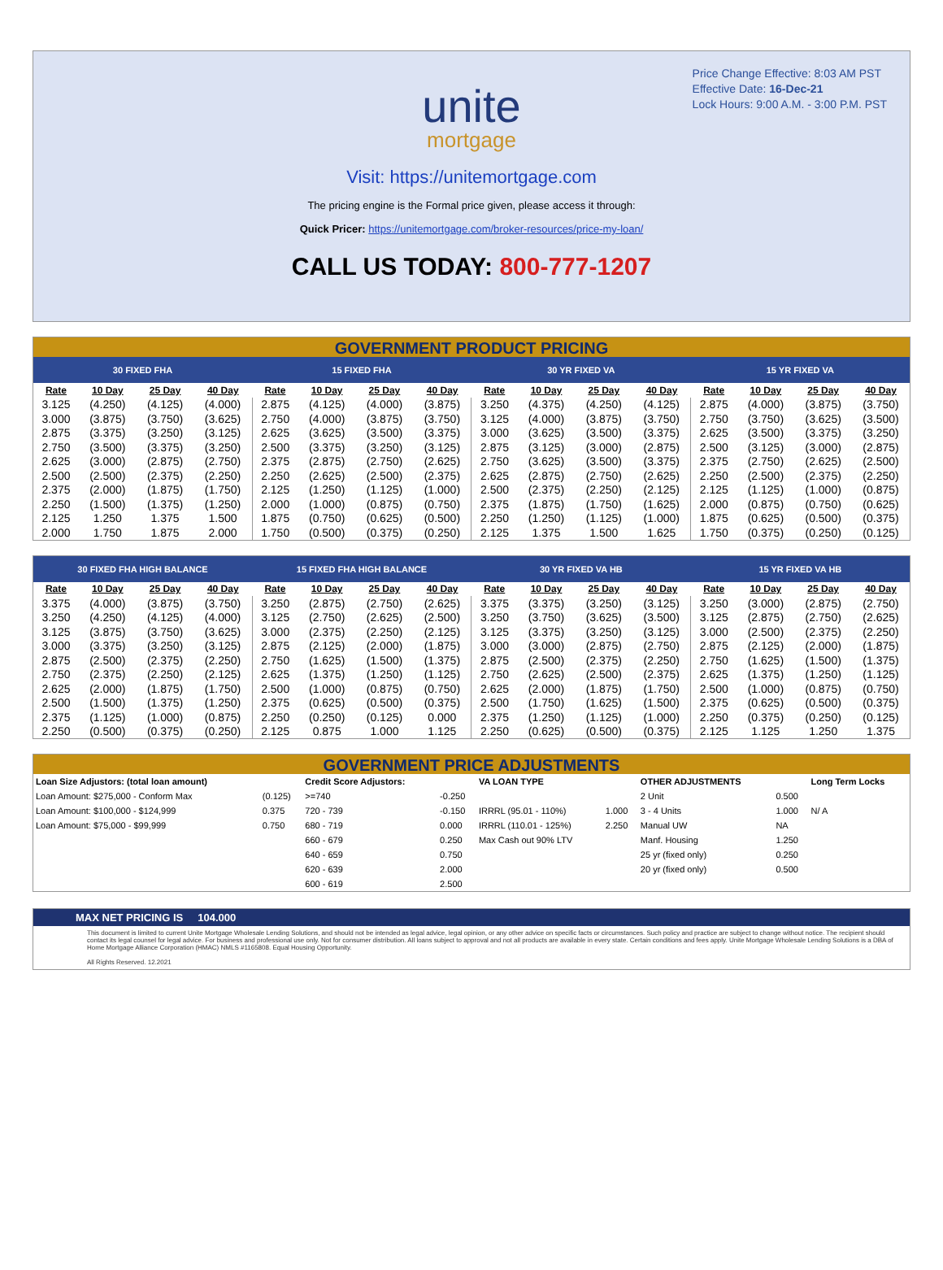Price Change Effective: 8:03 AM PST
Effective Date: 16-Dec-21
Lock Hours: 9:00 A.M. - 3:00 P.M. PST
unite
mortgage
Visit: https://unitemortgage.com
The pricing engine is the Formal price given, please access it through:
Quick Pricer: https://unitemortgage.com/broker-resources/price-my-loan/
CALL US TODAY: 800-777-1207
GOVERNMENT PRODUCT PRICING
| 30 FIXED FHA | | | | 15 FIXED FHA | | | | 30 YR FIXED VA | | | | 15 YR FIXED VA | | | |
| --- | --- | --- | --- | --- | --- | --- | --- | --- | --- | --- | --- | --- | --- | --- | --- |
| Rate | 10 Day | 25 Day | 40 Day | Rate | 10 Day | 25 Day | 40 Day | Rate | 10 Day | 25 Day | 40 Day | Rate | 10 Day | 25 Day | 40 Day |
| 3.125 | (4.250) | (4.125) | (4.000) | 2.875 | (4.125) | (4.000) | (3.875) | 3.250 | (4.375) | (4.250) | (4.125) | 2.875 | (4.000) | (3.875) | (3.750) |
| 3.000 | (3.875) | (3.750) | (3.625) | 2.750 | (4.000) | (3.875) | (3.750) | 3.125 | (4.000) | (3.875) | (3.750) | 2.750 | (3.750) | (3.625) | (3.500) |
| 2.875 | (3.375) | (3.250) | (3.125) | 2.625 | (3.625) | (3.500) | (3.375) | 3.000 | (3.625) | (3.500) | (3.375) | 2.625 | (3.500) | (3.375) | (3.250) |
| 2.750 | (3.500) | (3.375) | (3.250) | 2.500 | (3.375) | (3.250) | (3.125) | 2.875 | (3.125) | (3.000) | (2.875) | 2.500 | (3.125) | (3.000) | (2.875) |
| 2.625 | (3.000) | (2.875) | (2.750) | 2.375 | (2.875) | (2.750) | (2.625) | 2.750 | (3.625) | (3.500) | (3.375) | 2.375 | (2.750) | (2.625) | (2.500) |
| 2.500 | (2.500) | (2.375) | (2.250) | 2.250 | (2.625) | (2.500) | (2.375) | 2.625 | (2.875) | (2.750) | (2.625) | 2.250 | (2.500) | (2.375) | (2.250) |
| 2.375 | (2.000) | (1.875) | (1.750) | 2.125 | (1.250) | (1.125) | (1.000) | 2.500 | (2.375) | (2.250) | (2.125) | 2.125 | (1.125) | (1.000) | (0.875) |
| 2.250 | (1.500) | (1.375) | (1.250) | 2.000 | (1.000) | (0.875) | (0.750) | 2.375 | (1.875) | (1.750) | (1.625) | 2.000 | (0.875) | (0.750) | (0.625) |
| 2.125 | 1.250 | 1.375 | 1.500 | 1.875 | (0.750) | (0.625) | (0.500) | 2.250 | (1.250) | (1.125) | (1.000) | 1.875 | (0.625) | (0.500) | (0.375) |
| 2.000 | 1.750 | 1.875 | 2.000 | 1.750 | (0.500) | (0.375) | (0.250) | 2.125 | 1.375 | 1.500 | 1.625 | 1.750 | (0.375) | (0.250) | (0.125) |
| 30 FIXED FHA HIGH BALANCE | | | | 15 FIXED FHA HIGH BALANCE | | | | 30 YR FIXED VA HB | | | | 15 YR FIXED VA HB | | | |
| --- | --- | --- | --- | --- | --- | --- | --- | --- | --- | --- | --- | --- | --- | --- | --- |
| Rate | 10 Day | 25 Day | 40 Day | Rate | 10 Day | 25 Day | 40 Day | Rate | 10 Day | 25 Day | 40 Day | Rate | 10 Day | 25 Day | 40 Day |
| 3.375 | (4.000) | (3.875) | (3.750) | 3.250 | (2.875) | (2.750) | (2.625) | 3.375 | (3.375) | (3.250) | (3.125) | 3.250 | (3.000) | (2.875) | (2.750) |
| 3.250 | (4.250) | (4.125) | (4.000) | 3.125 | (2.750) | (2.625) | (2.500) | 3.250 | (3.750) | (3.625) | (3.500) | 3.125 | (2.875) | (2.750) | (2.625) |
| 3.125 | (3.875) | (3.750) | (3.625) | 3.000 | (2.375) | (2.250) | (2.125) | 3.125 | (3.375) | (3.250) | (3.125) | 3.000 | (2.500) | (2.375) | (2.250) |
| 3.000 | (3.375) | (3.250) | (3.125) | 2.875 | (2.125) | (2.000) | (1.875) | 3.000 | (3.000) | (2.875) | (2.750) | 2.875 | (2.125) | (2.000) | (1.875) |
| 2.875 | (2.500) | (2.375) | (2.250) | 2.750 | (1.625) | (1.500) | (1.375) | 2.875 | (2.500) | (2.375) | (2.250) | 2.750 | (1.625) | (1.500) | (1.375) |
| 2.750 | (2.375) | (2.250) | (2.125) | 2.625 | (1.375) | (1.250) | (1.125) | 2.750 | (2.625) | (2.500) | (2.375) | 2.625 | (1.375) | (1.250) | (1.125) |
| 2.625 | (2.000) | (1.875) | (1.750) | 2.500 | (1.000) | (0.875) | (0.750) | 2.625 | (2.000) | (1.875) | (1.750) | 2.500 | (1.000) | (0.875) | (0.750) |
| 2.500 | (1.500) | (1.375) | (1.250) | 2.375 | (0.625) | (0.500) | (0.375) | 2.500 | (1.750) | (1.625) | (1.500) | 2.375 | (0.625) | (0.500) | (0.375) |
| 2.375 | (1.125) | (1.000) | (0.875) | 2.250 | (0.250) | (0.125) | 0.000 | 2.375 | (1.250) | (1.125) | (1.000) | 2.250 | (0.375) | (0.250) | (0.125) |
| 2.250 | (0.500) | (0.375) | (0.250) | 2.125 | 0.875 | 1.000 | 1.125 | 2.250 | (0.625) | (0.500) | (0.375) | 2.125 | 1.125 | 1.250 | 1.375 |
GOVERNMENT PRICE ADJUSTMENTS
| Loan Size Adjustors: (total loan amount) | | Credit Score Adjustors: | | VA LOAN TYPE | | OTHER ADJUSTMENTS | | Long Term Locks |
| Loan Amount: $275,000 - Conform Max | (0.125) | >=740 | -0.250 | | | 2 Unit | 0.500 | |
| Loan Amount: $100,000 - $124,999 | 0.375 | 720 - 739 | -0.150 | IRRRL (95.01 - 110%) | 1.000 | 3 - 4 Units | 1.000 | N/ A |
| Loan Amount: $75,000 - $99,999 | 0.750 | 680 - 719 | 0.000 | IRRRL (110.01 - 125%) | 2.250 | Manual UW | NA | |
| | | 660 - 679 | 0.250 | Max Cash out 90% LTV | | Manf. Housing | 1.250 | |
| | | 640 - 659 | 0.750 | | | 25 yr (fixed only) | 0.250 | |
| | | 620 - 639 | 2.000 | | | 20 yr (fixed only) | 0.500 | |
| | | 600 - 619 | 2.500 | | | | | |
MAX NET PRICING IS 104.000
This document is limited to current Unite Mortgage Wholesale Lending Solutions, and should not be intended as legal advice, legal opinion, or any other advice on specific facts or circumstances. Such policy and practice are subject to change without notice. The recipient should contact its legal counsel for legal advice. For business and professional use only. Not for consumer distribution. All loans subject to approval and not all products are available in every state. Certain conditions and fees apply. Unite Mortgage Wholesale Lending Solutions is a DBA of Home Mortgage Alliance Corporation (HMAC) NMLS #1165808. Equal Housing Opportunity.
All Rights Reserved. 12.2021